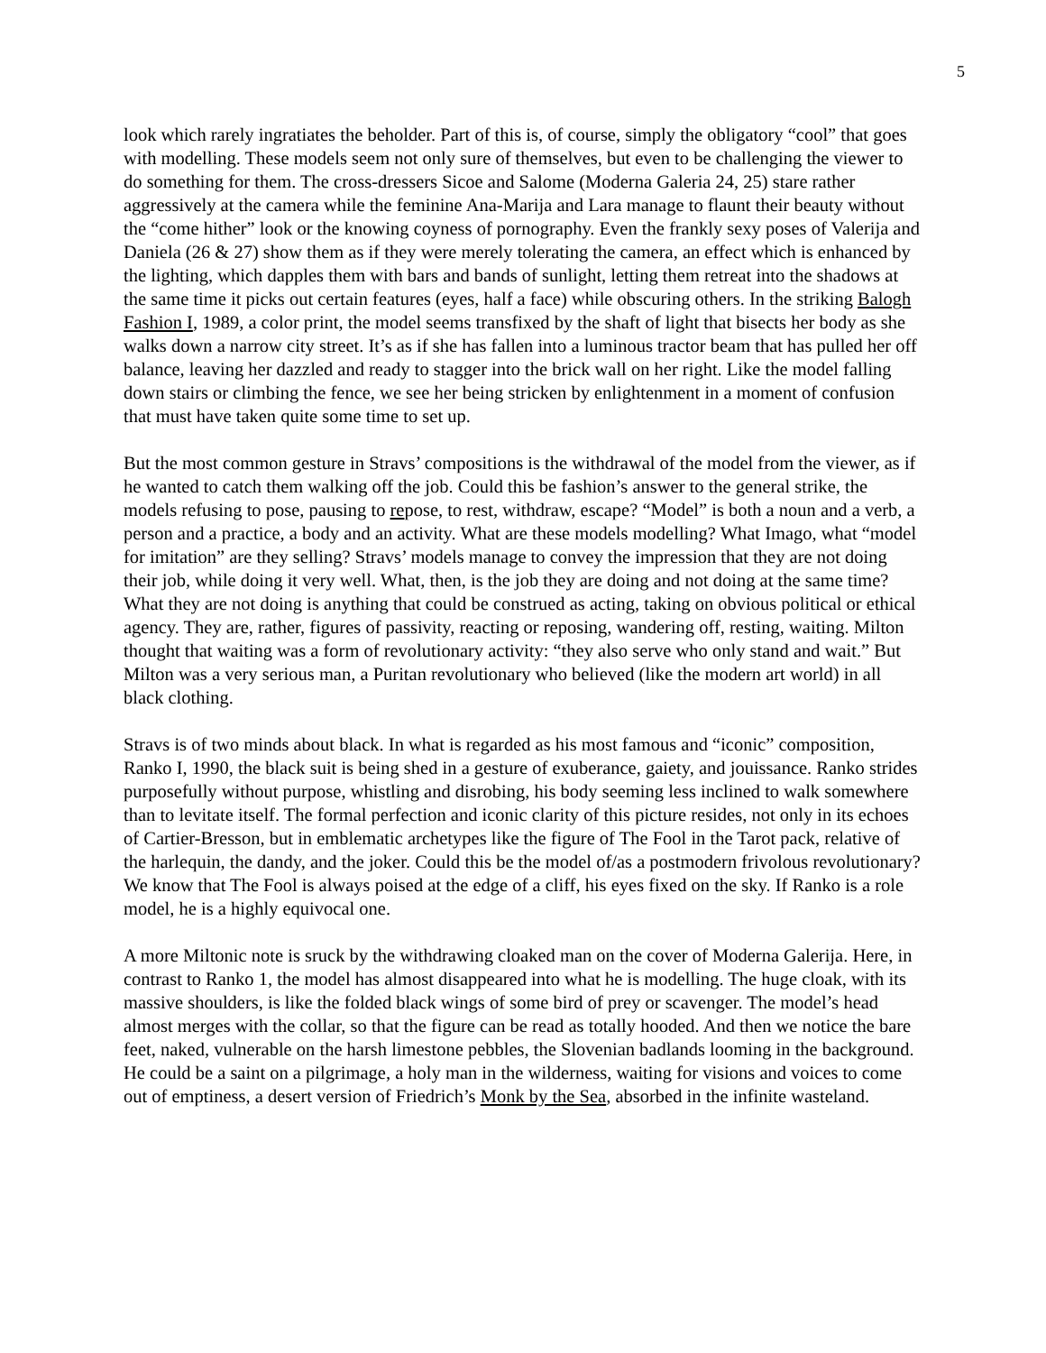5
look which rarely ingratiates the beholder. Part of this is, of course, simply the obligatory “cool” that goes with modelling. These models seem not only sure of themselves, but even to be challenging the viewer to do something for them. The cross-dressers Sicoe and Salome (Moderna Galeria 24, 25) stare rather aggressively at the camera while the feminine Ana-Marija and Lara manage to flaunt their beauty without the “come hither” look or the knowing coyness of pornography. Even the frankly sexy poses of Valerija and Daniela (26 & 27) show them as if they were merely tolerating the camera, an effect which is enhanced by the lighting, which dapples them with bars and bands of sunlight, letting them retreat into the shadows at the same time it picks out certain features (eyes, half a face) while obscuring others. In the striking Balogh Fashion I, 1989, a color print, the model seems transfixed by the shaft of light that bisects her body as she walks down a narrow city street. It’s as if she has fallen into a luminous tractor beam that has pulled her off balance, leaving her dazzled and ready to stagger into the brick wall on her right. Like the model falling down stairs or climbing the fence, we see her being stricken by enlightenment in a moment of confusion that must have taken quite some time to set up.
But the most common gesture in Stravs’ compositions is the withdrawal of the model from the viewer, as if he wanted to catch them walking off the job. Could this be fashion’s answer to the general strike, the models refusing to pose, pausing to repose, to rest, withdraw, escape? “Model” is both a noun and a verb, a person and a practice, a body and an activity. What are these models modelling? What Imago, what “model for imitation” are they selling? Stravs’ models manage to convey the impression that they are not doing their job, while doing it very well. What, then, is the job they are doing and not doing at the same time? What they are not doing is anything that could be construed as acting, taking on obvious political or ethical agency. They are, rather, figures of passivity, reacting or reposing, wandering off, resting, waiting. Milton thought that waiting was a form of revolutionary activity: “they also serve who only stand and wait.” But Milton was a very serious man, a Puritan revolutionary who believed (like the modern art world) in all black clothing.
Stravs is of two minds about black. In what is regarded as his most famous and “iconic” composition, Ranko I, 1990, the black suit is being shed in a gesture of exuberance, gaiety, and jouissance. Ranko strides purposefully without purpose, whistling and disrobing, his body seeming less inclined to walk somewhere than to levitate itself. The formal perfection and iconic clarity of this picture resides, not only in its echoes of Cartier-Bresson, but in emblematic archetypes like the figure of The Fool in the Tarot pack, relative of the harlequin, the dandy, and the joker. Could this be the model of/as a postmodern frivolous revolutionary? We know that The Fool is always poised at the edge of a cliff, his eyes fixed on the sky. If Ranko is a role model, he is a highly equivocal one.
A more Miltonic note is sruck by the withdrawing cloaked man on the cover of Moderna Galerija. Here, in contrast to Ranko 1, the model has almost disappeared into what he is modelling. The huge cloak, with its massive shoulders, is like the folded black wings of some bird of prey or scavenger. The model’s head almost merges with the collar, so that the figure can be read as totally hooded. And then we notice the bare feet, naked, vulnerable on the harsh limestone pebbles, the Slovenian badlands looming in the background. He could be a saint on a pilgrimage, a holy man in the wilderness, waiting for visions and voices to come out of emptiness, a desert version of Friedrich’s Monk by the Sea, absorbed in the infinite wasteland.